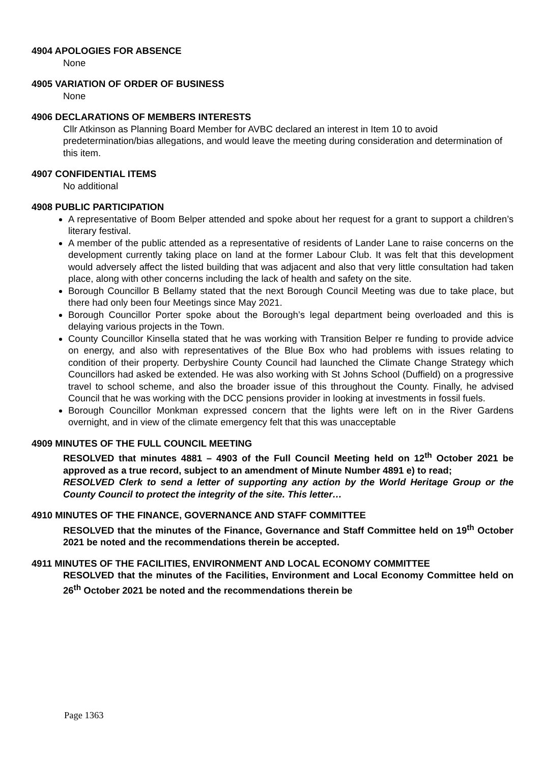4904 APOLOGIES FOR ABSENCE
None
4905 VARIATION OF ORDER OF BUSINESS
None
4906 DECLARATIONS OF MEMBERS INTERESTS
Cllr Atkinson as Planning Board Member for AVBC declared an interest in Item 10 to avoid predetermination/bias allegations, and would leave the meeting during consideration and determination of this item.
4907 CONFIDENTIAL ITEMS
No additional
4908 PUBLIC PARTICIPATION
A representative of Boom Belper attended and spoke about her request for a grant to support a children’s literary festival.
A member of the public attended as a representative of residents of Lander Lane to raise concerns on the development currently taking place on land at the former Labour Club. It was felt that this development would adversely affect the listed building that was adjacent and also that very little consultation had taken place, along with other concerns including the lack of health and safety on the site.
Borough Councillor B Bellamy stated that the next Borough Council Meeting was due to take place, but there had only been four Meetings since May 2021.
Borough Councillor Porter spoke about the Borough’s legal department being overloaded and this is delaying various projects in the Town.
County Councillor Kinsella stated that he was working with Transition Belper re funding to provide advice on energy, and also with representatives of the Blue Box who had problems with issues relating to condition of their property. Derbyshire County Council had launched the Climate Change Strategy which Councillors had asked be extended. He was also working with St Johns School (Duffield) on a progressive travel to school scheme, and also the broader issue of this throughout the County. Finally, he advised Council that he was working with the DCC pensions provider in looking at investments in fossil fuels.
Borough Councillor Monkman expressed concern that the lights were left on in the River Gardens overnight, and in view of the climate emergency felt that this was unacceptable
4909 MINUTES OF THE FULL COUNCIL MEETING
RESOLVED that minutes 4881 – 4903 of the Full Council Meeting held on 12<sup>th</sup> October 2021 be approved as a true record, subject to an amendment of Minute Number 4891 e) to read;
RESOLVED Clerk to send a letter of supporting any action by the World Heritage Group or the County Council to protect the integrity of the site. This letter…
4910 MINUTES OF THE FINANCE, GOVERNANCE AND STAFF COMMITTEE
RESOLVED that the minutes of the Finance, Governance and Staff Committee held on 19<sup>th</sup> October 2021 be noted and the recommendations therein be accepted.
4911 MINUTES OF THE FACILITIES, ENVIRONMENT AND LOCAL ECONOMY COMMITTEE
RESOLVED that the minutes of the Facilities, Environment and Local Economy Committee held on 26<sup>th</sup> October 2021 be noted and the recommendations therein be
Page 1363